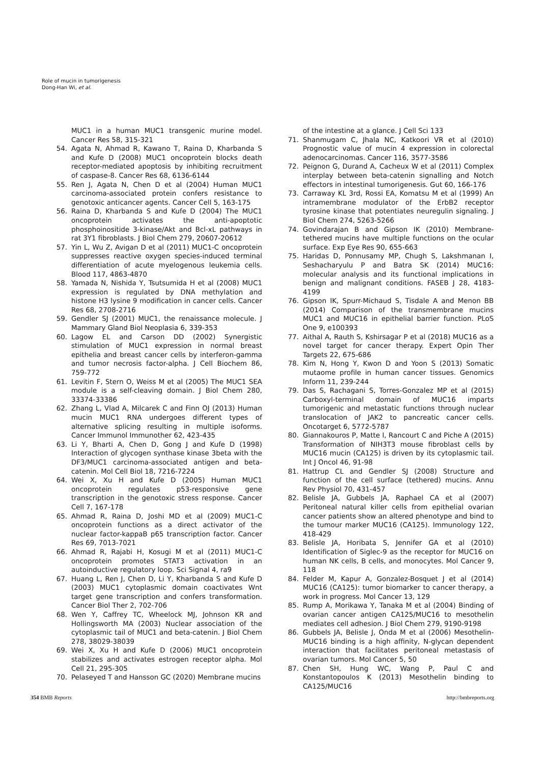Role of mucin in tumorigenesis
Dong-Han Wi, et al.
MUC1 in a human MUC1 transgenic murine model. Cancer Res 58, 315-321
54. Agata N, Ahmad R, Kawano T, Raina D, Kharbanda S and Kufe D (2008) MUC1 oncoprotein blocks death receptor-mediated apoptosis by inhibiting recruitment of caspase-8. Cancer Res 68, 6136-6144
55. Ren J, Agata N, Chen D et al (2004) Human MUC1 carcinoma-associated protein confers resistance to genotoxic anticancer agents. Cancer Cell 5, 163-175
56. Raina D, Kharbanda S and Kufe D (2004) The MUC1 oncoprotein activates the anti-apoptotic phosphoinositide 3-kinase/Akt and Bcl-xL pathways in rat 3Y1 fibroblasts. J Biol Chem 279, 20607-20612
57. Yin L, Wu Z, Avigan D et al (2011) MUC1-C oncoprotein suppresses reactive oxygen species-induced terminal differentiation of acute myelogenous leukemia cells. Blood 117, 4863-4870
58. Yamada N, Nishida Y, Tsutsumida H et al (2008) MUC1 expression is regulated by DNA methylation and histone H3 lysine 9 modification in cancer cells. Cancer Res 68, 2708-2716
59. Gendler SJ (2001) MUC1, the renaissance molecule. J Mammary Gland Biol Neoplasia 6, 339-353
60. Lagow EL and Carson DD (2002) Synergistic stimulation of MUC1 expression in normal breast epithelia and breast cancer cells by interferon-gamma and tumor necrosis factor-alpha. J Cell Biochem 86, 759-772
61. Levitin F, Stern O, Weiss M et al (2005) The MUC1 SEA module is a self-cleaving domain. J Biol Chem 280, 33374-33386
62. Zhang L, Vlad A, Milcarek C and Finn OJ (2013) Human mucin MUC1 RNA undergoes different types of alternative splicing resulting in multiple isoforms. Cancer Immunol Immunother 62, 423-435
63. Li Y, Bharti A, Chen D, Gong J and Kufe D (1998) Interaction of glycogen synthase kinase 3beta with the DF3/MUC1 carcinoma-associated antigen and beta-catenin. Mol Cell Biol 18, 7216-7224
64. Wei X, Xu H and Kufe D (2005) Human MUC1 oncoprotein regulates p53-responsive gene transcription in the genotoxic stress response. Cancer Cell 7, 167-178
65. Ahmad R, Raina D, Joshi MD et al (2009) MUC1-C oncoprotein functions as a direct activator of the nuclear factor-kappaB p65 transcription factor. Cancer Res 69, 7013-7021
66. Ahmad R, Rajabi H, Kosugi M et al (2011) MUC1-C oncoprotein promotes STAT3 activation in an autoinductive regulatory loop. Sci Signal 4, ra9
67. Huang L, Ren J, Chen D, Li Y, Kharbanda S and Kufe D (2003) MUC1 cytoplasmic domain coactivates Wnt target gene transcription and confers transformation. Cancer Biol Ther 2, 702-706
68. Wen Y, Caffrey TC, Wheelock MJ, Johnson KR and Hollingsworth MA (2003) Nuclear association of the cytoplasmic tail of MUC1 and beta-catenin. J Biol Chem 278, 38029-38039
69. Wei X, Xu H and Kufe D (2006) MUC1 oncoprotein stabilizes and activates estrogen receptor alpha. Mol Cell 21, 295-305
70. Pelaseyed T and Hansson GC (2020) Membrane mucins
of the intestine at a glance. J Cell Sci 133
71. Shanmugam C, Jhala NC, Katkoori VR et al (2010) Prognostic value of mucin 4 expression in colorectal adenocarcinomas. Cancer 116, 3577-3586
72. Peignon G, Durand A, Cacheux W et al (2011) Complex interplay between beta-catenin signalling and Notch effectors in intestinal tumorigenesis. Gut 60, 166-176
73. Carraway KL 3rd, Rossi EA, Komatsu M et al (1999) An intramembrane modulator of the ErbB2 receptor tyrosine kinase that potentiates neuregulin signaling. J Biol Chem 274, 5263-5266
74. Govindarajan B and Gipson IK (2010) Membrane-tethered mucins have multiple functions on the ocular surface. Exp Eye Res 90, 655-663
75. Haridas D, Ponnusamy MP, Chugh S, Lakshmanan I, Seshacharyulu P and Batra SK (2014) MUC16: molecular analysis and its functional implications in benign and malignant conditions. FASEB J 28, 4183-4199
76. Gipson IK, Spurr-Michaud S, Tisdale A and Menon BB (2014) Comparison of the transmembrane mucins MUC1 and MUC16 in epithelial barrier function. PLoS One 9, e100393
77. Aithal A, Rauth S, Kshirsagar P et al (2018) MUC16 as a novel target for cancer therapy. Expert Opin Ther Targets 22, 675-686
78. Kim N, Hong Y, Kwon D and Yoon S (2013) Somatic mutaome profile in human cancer tissues. Genomics Inform 11, 239-244
79. Das S, Rachagani S, Torres-Gonzalez MP et al (2015) Carboxyl-terminal domain of MUC16 imparts tumorigenic and metastatic functions through nuclear translocation of JAK2 to pancreatic cancer cells. Oncotarget 6, 5772-5787
80. Giannakouros P, Matte I, Rancourt C and Piche A (2015) Transformation of NIH3T3 mouse fibroblast cells by MUC16 mucin (CA125) is driven by its cytoplasmic tail. Int J Oncol 46, 91-98
81. Hattrup CL and Gendler SJ (2008) Structure and function of the cell surface (tethered) mucins. Annu Rev Physiol 70, 431-457
82. Belisle JA, Gubbels JA, Raphael CA et al (2007) Peritoneal natural killer cells from epithelial ovarian cancer patients show an altered phenotype and bind to the tumour marker MUC16 (CA125). Immunology 122, 418-429
83. Belisle JA, Horibata S, Jennifer GA et al (2010) Identification of Siglec-9 as the receptor for MUC16 on human NK cells, B cells, and monocytes. Mol Cancer 9, 118
84. Felder M, Kapur A, Gonzalez-Bosquet J et al (2014) MUC16 (CA125): tumor biomarker to cancer therapy, a work in progress. Mol Cancer 13, 129
85. Rump A, Morikawa Y, Tanaka M et al (2004) Binding of ovarian cancer antigen CA125/MUC16 to mesothelin mediates cell adhesion. J Biol Chem 279, 9190-9198
86. Gubbels JA, Belisle J, Onda M et al (2006) Mesothelin-MUC16 binding is a high affinity, N-glycan dependent interaction that facilitates peritoneal metastasis of ovarian tumors. Mol Cancer 5, 50
87. Chen SH, Hung WC, Wang P, Paul C and Konstantopoulos K (2013) Mesothelin binding to CA125/MUC16
354 BMB Reports http://bmbreports.org